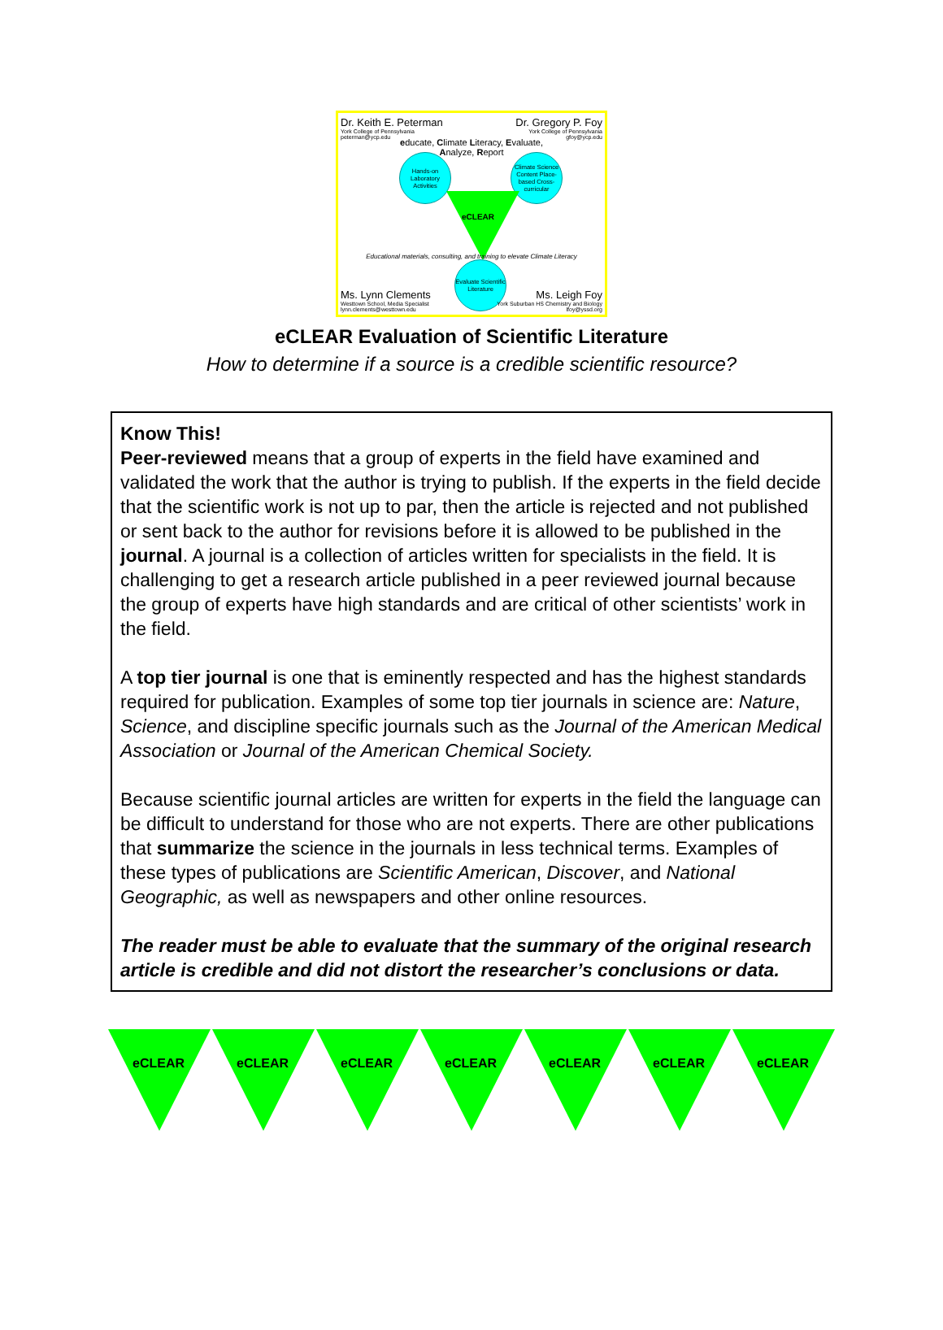Dr. Keith E. Peterman
York College of Pennsylvania
peterman@ycp.edu
Dr. Gregory P. Foy
York College of Pennsylvania
gfoy@ycp.edu
educate, Climate Literacy, Evaluate,
Analyze, Report
Hands-on Laboratory Activities
Climate Science Content Place-based Cross-curricular
eCLEAR
Educational materials, consulting, and training to elevate Climate Literacy
Evaluate Scientific Literature
Ms. Lynn Clements
Westtown School, Media Specialist
lynn.clements@westtown.edu
Ms. Leigh Foy
York Suburban HS Chemistry and Biology
lfoy@yssd.org
eCLEAR Evaluation of Scientific Literature
How to determine if a source is a credible scientific resource?
Know This!
Peer-reviewed means that a group of experts in the field have examined and validated the work that the author is trying to publish. If the experts in the field decide that the scientific work is not up to par, then the article is rejected and not published or sent back to the author for revisions before it is allowed to be published in the journal. A journal is a collection of articles written for specialists in the field. It is challenging to get a research article published in a peer reviewed journal because the group of experts have high standards and are critical of other scientists’ work in the field.
A top tier journal is one that is eminently respected and has the highest standards required for publication. Examples of some top tier journals in science are: Nature, Science, and discipline specific journals such as the Journal of the American Medical Association or Journal of the American Chemical Society.
Because scientific journal articles are written for experts in the field the language can be difficult to understand for those who are not experts. There are other publications that summarize the science in the journals in less technical terms. Examples of these types of publications are Scientific American, Discover, and National Geographic, as well as newspapers and other online resources.
The reader must be able to evaluate that the summary of the original research article is credible and did not distort the researcher’s conclusions or data.
eCLEAR
eCLEAR
eCLEAR
eCLEAR
eCLEAR
eCLEAR
eCLEAR